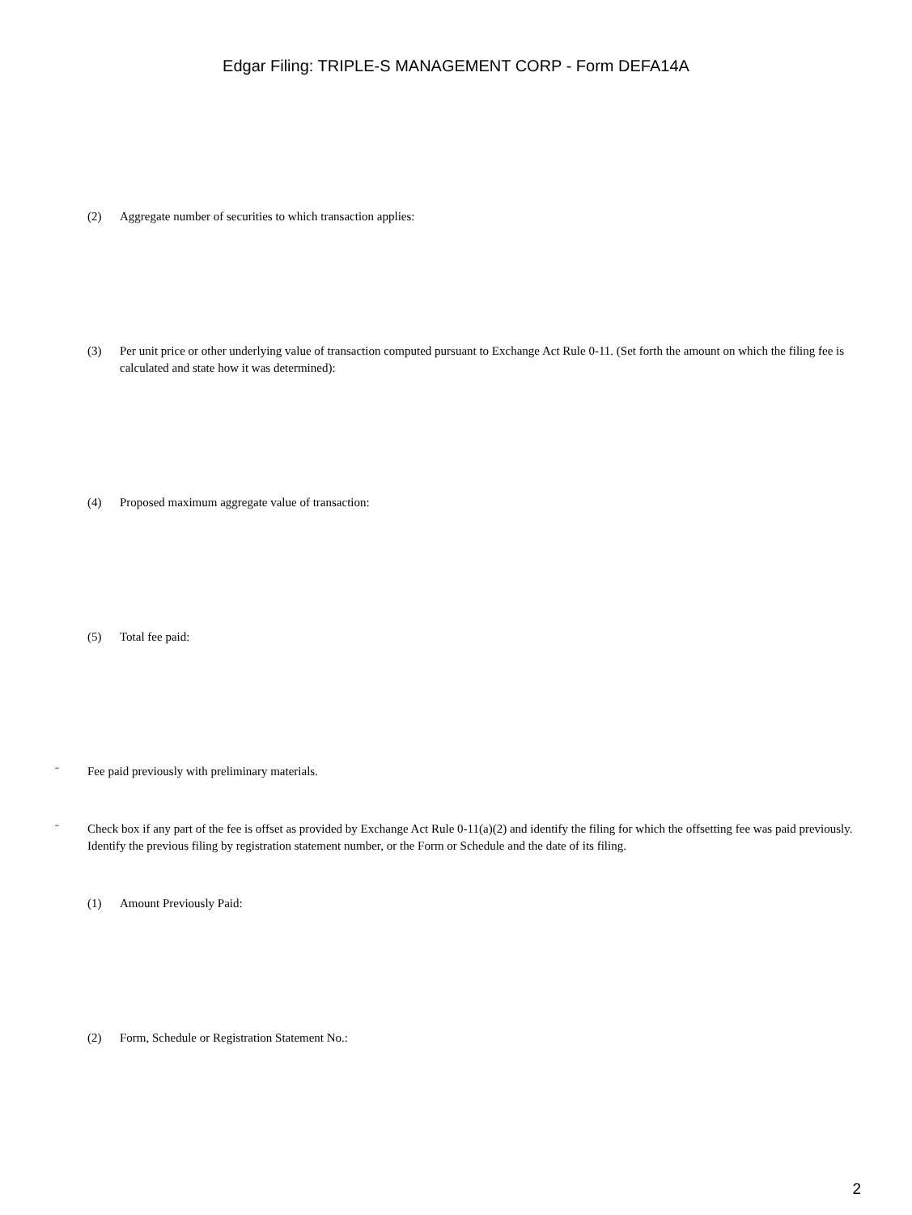Edgar Filing: TRIPLE-S MANAGEMENT CORP - Form DEFA14A
(2) Aggregate number of securities to which transaction applies:
(3) Per unit price or other underlying value of transaction computed pursuant to Exchange Act Rule 0-11. (Set forth the amount on which the filing fee is calculated and state how it was determined):
(4) Proposed maximum aggregate value of transaction:
(5) Total fee paid:
¨ Fee paid previously with preliminary materials.
¨ Check box if any part of the fee is offset as provided by Exchange Act Rule 0-11(a)(2) and identify the filing for which the offsetting fee was paid previously. Identify the previous filing by registration statement number, or the Form or Schedule and the date of its filing.
(1) Amount Previously Paid:
(2) Form, Schedule or Registration Statement No.:
2